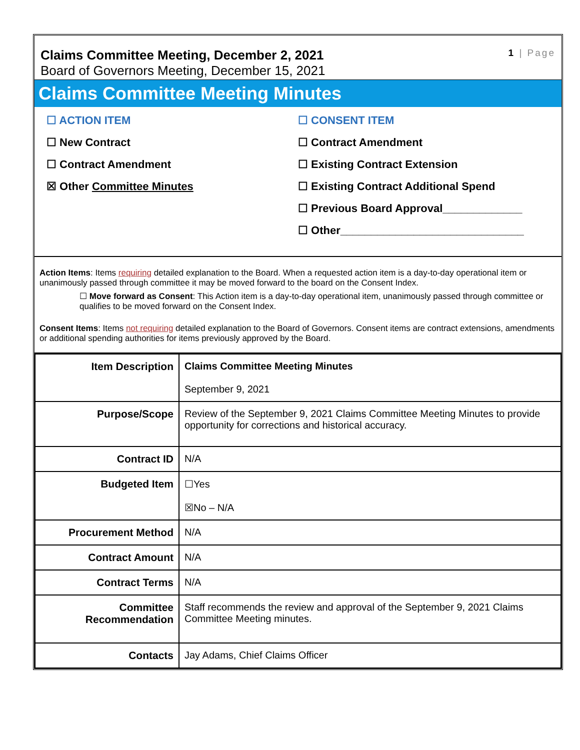Claims Committee Meeting, December 2, 2021
Board of Governors Meeting, December 15, 2021
1 | Page
Claims Committee Meeting Minutes
☐ ACTION ITEM
☐ New Contract
☐ Contract Amendment
☒ Other Committee Minutes
☐ CONSENT ITEM
☐ Contract Amendment
☐ Existing Contract Extension
☐ Existing Contract Additional Spend
☐ Previous Board Approval_____________
☐ Other______________________________
Action Items: Items requiring detailed explanation to the Board. When a requested action item is a day-to-day operational item or unanimously passed through committee it may be moved forward to the board on the Consent Index.
☐ Move forward as Consent: This Action item is a day-to-day operational item, unanimously passed through committee or qualifies to be moved forward on the Consent Index.
Consent Items: Items not requiring detailed explanation to the Board of Governors. Consent items are contract extensions, amendments or additional spending authorities for items previously approved by the Board.
| Item Description | Claims Committee Meeting Minutes September 9, 2021 |
| Purpose/Scope | Review of the September 9, 2021 Claims Committee Meeting Minutes to provide opportunity for corrections and historical accuracy. |
| Contract ID | N/A |
| Budgeted Item | ☐Yes ☒No – N/A |
| Procurement Method | N/A |
| Contract Amount | N/A |
| Contract Terms | N/A |
| Committee Recommendation | Staff recommends the review and approval of the September 9, 2021 Claims Committee Meeting minutes. |
| Contacts | Jay Adams, Chief Claims Officer |